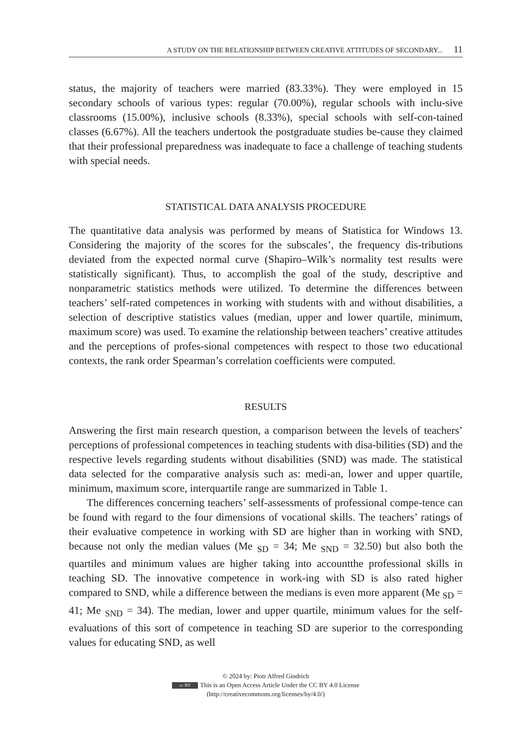A STUDY ON THE RELATIONSHIP BETWEEN CREATIVE ATTITUDES OF SECONDARY... 11
status, the majority of teachers were married (83.33%). They were employed in 15 secondary schools of various types: regular (70.00%), regular schools with inclu-sive classrooms (15.00%), inclusive schools (8.33%), special schools with self-con-tained classes (6.67%). All the teachers undertook the postgraduate studies be-cause they claimed that their professional preparedness was inadequate to face a challenge of teaching students with special needs.
STATISTICAL DATA ANALYSIS PROCEDURE
The quantitative data analysis was performed by means of Statistica for Windows 13. Considering the majority of the scores for the subscales’, the frequency dis-tributions deviated from the expected normal curve (Shapiro–Wilk’s normality test results were statistically significant). Thus, to accomplish the goal of the study, descriptive and nonparametric statistics methods were utilized. To determine the differences between teachers’ self-rated competences in working with students with and without disabilities, a selection of descriptive statistics values (median, upper and lower quartile, minimum, maximum score) was used. To examine the relationship between teachers’ creative attitudes and the perceptions of profes-sional competences with respect to those two educational contexts, the rank order Spearman’s correlation coefficients were computed.
RESULTS
Answering the first main research question, a comparison between the levels of teachers’ perceptions of professional competences in teaching students with disa-bilities (SD) and the respective levels regarding students without disabilities (SND) was made. The statistical data selected for the comparative analysis such as: medi-an, lower and upper quartile, minimum, maximum score, interquartile range are summarized in Table 1.
The differences concerning teachers’ self-assessments of professional compe-tence can be found with regard to the four dimensions of vocational skills. The teachers’ ratings of their evaluative competence in working with SD are higher than in working with SND, because not only the median values (Me <sub>SD</sub> = 34; Me <sub>SND</sub> = 32.50) but also both the quartiles and minimum values are higher taking into accountthe professional skills in teaching SD. The innovative competence in work-ing with SD is also rated higher compared to SND, while a difference between the medians is even more apparent (Me <sub>SD</sub> = 41; Me <sub>SND</sub> = 34). The median, lower and upper quartile, minimum values for the self-evaluations of this sort of competence in teaching SD are superior to the corresponding values for educating SND, as well
© 2024 by: Piotr Alfred Gindrich
cc BY This is an Open Access Article Under the CC BY 4.0 License
(http://creativecommons.org/licenses/by/4.0/)